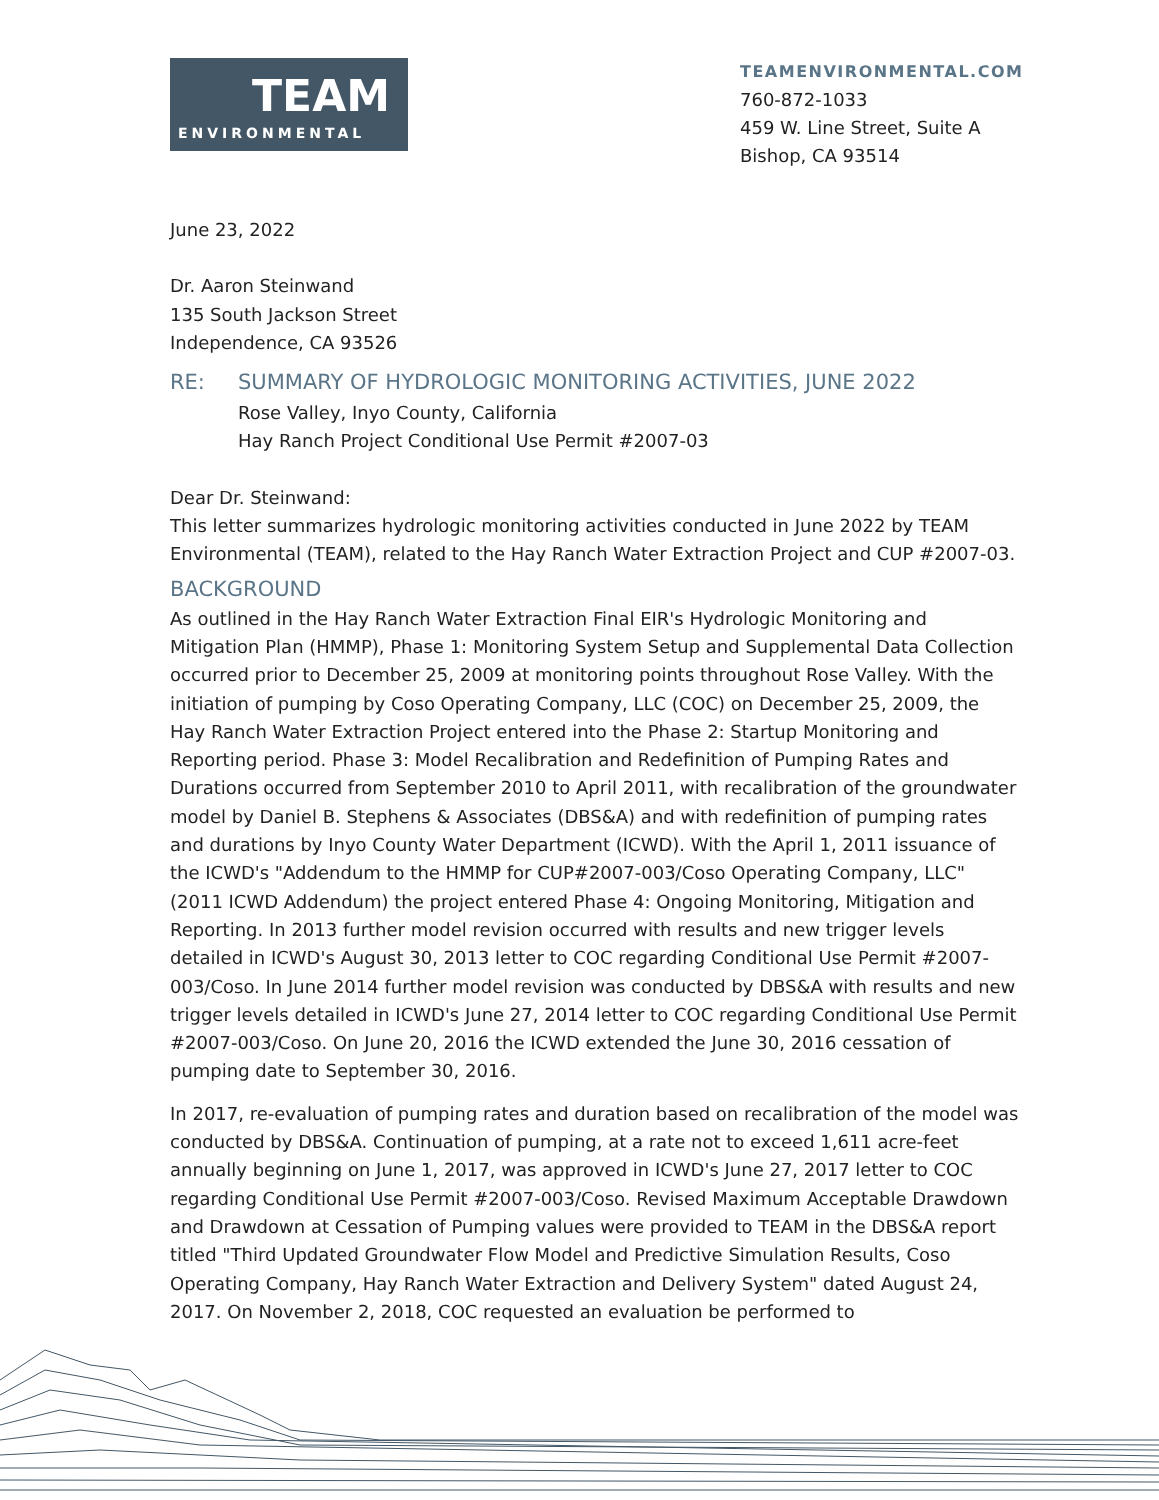TEAM
ENVIRONMENTAL
TEAMENVIRONMENTAL.COM
760-872-1033
459 W. Line Street, Suite A
Bishop, CA 93514
June 23, 2022
Dr. Aaron Steinwand
135 South Jackson Street
Independence, CA 93526
RE: SUMMARY OF HYDROLOGIC MONITORING ACTIVITIES, JUNE 2022
Rose Valley, Inyo County, California
Hay Ranch Project Conditional Use Permit #2007-03
Dear Dr. Steinwand:
This letter summarizes hydrologic monitoring activities conducted in June 2022 by TEAM Environmental (TEAM), related to the Hay Ranch Water Extraction Project and CUP #2007-03.
BACKGROUND
As outlined in the Hay Ranch Water Extraction Final EIR's Hydrologic Monitoring and Mitigation Plan (HMMP), Phase 1: Monitoring System Setup and Supplemental Data Collection occurred prior to December 25, 2009 at monitoring points throughout Rose Valley. With the initiation of pumping by Coso Operating Company, LLC (COC) on December 25, 2009, the Hay Ranch Water Extraction Project entered into the Phase 2: Startup Monitoring and Reporting period. Phase 3: Model Recalibration and Redefinition of Pumping Rates and Durations occurred from September 2010 to April 2011, with recalibration of the groundwater model by Daniel B. Stephens & Associates (DBS&A) and with redefinition of pumping rates and durations by Inyo County Water Department (ICWD). With the April 1, 2011 issuance of the ICWD's "Addendum to the HMMP for CUP#2007-003/Coso Operating Company, LLC" (2011 ICWD Addendum) the project entered Phase 4: Ongoing Monitoring, Mitigation and Reporting. In 2013 further model revision occurred with results and new trigger levels detailed in ICWD's August 30, 2013 letter to COC regarding Conditional Use Permit #2007-003/Coso. In June 2014 further model revision was conducted by DBS&A with results and new trigger levels detailed in ICWD's June 27, 2014 letter to COC regarding Conditional Use Permit #2007-003/Coso. On June 20, 2016 the ICWD extended the June 30, 2016 cessation of pumping date to September 30, 2016.
In 2017, re-evaluation of pumping rates and duration based on recalibration of the model was conducted by DBS&A. Continuation of pumping, at a rate not to exceed 1,611 acre-feet annually beginning on June 1, 2017, was approved in ICWD's June 27, 2017 letter to COC regarding Conditional Use Permit #2007-003/Coso. Revised Maximum Acceptable Drawdown and Drawdown at Cessation of Pumping values were provided to TEAM in the DBS&A report titled "Third Updated Groundwater Flow Model and Predictive Simulation Results, Coso Operating Company, Hay Ranch Water Extraction and Delivery System" dated August 24, 2017. On November 2, 2018, COC requested an evaluation be performed to